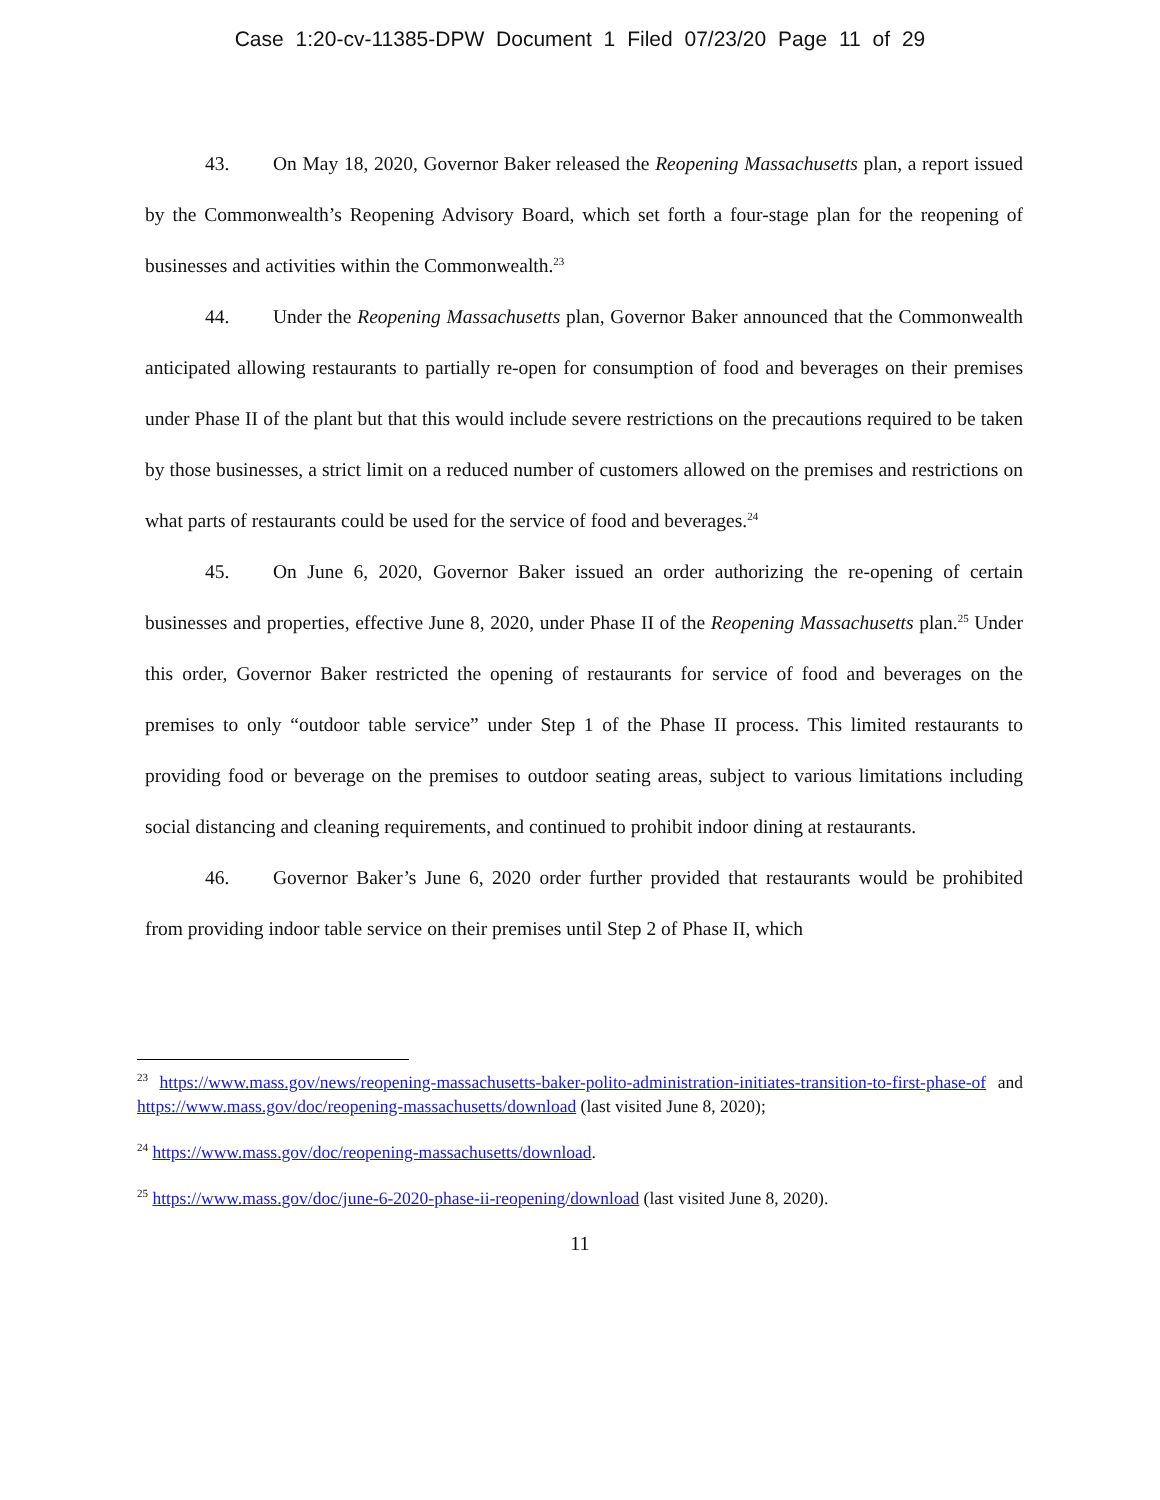Case 1:20-cv-11385-DPW Document 1 Filed 07/23/20 Page 11 of 29
43. On May 18, 2020, Governor Baker released the Reopening Massachusetts plan, a report issued by the Commonwealth’s Reopening Advisory Board, which set forth a four-stage plan for the reopening of businesses and activities within the Commonwealth.<sup>23</sup>
44. Under the Reopening Massachusetts plan, Governor Baker announced that the Commonwealth anticipated allowing restaurants to partially re-open for consumption of food and beverages on their premises under Phase II of the plant but that this would include severe restrictions on the precautions required to be taken by those businesses, a strict limit on a reduced number of customers allowed on the premises and restrictions on what parts of restaurants could be used for the service of food and beverages.<sup>24</sup>
45. On June 6, 2020, Governor Baker issued an order authorizing the re-opening of certain businesses and properties, effective June 8, 2020, under Phase II of the Reopening Massachusetts plan.<sup>25</sup> Under this order, Governor Baker restricted the opening of restaurants for service of food and beverages on the premises to only “outdoor table service” under Step 1 of the Phase II process. This limited restaurants to providing food or beverage on the premises to outdoor seating areas, subject to various limitations including social distancing and cleaning requirements, and continued to prohibit indoor dining at restaurants.
46. Governor Baker’s June 6, 2020 order further provided that restaurants would be prohibited from providing indoor table service on their premises until Step 2 of Phase II, which
<sup>23</sup> https://www.mass.gov/news/reopening-massachusetts-baker-polito-administration-initiates-transition-to-first-phase-of and https://www.mass.gov/doc/reopening-massachusetts/download (last visited June 8, 2020);
<sup>24</sup> https://www.mass.gov/doc/reopening-massachusetts/download.
<sup>25</sup> https://www.mass.gov/doc/june-6-2020-phase-ii-reopening/download (last visited June 8, 2020).
11